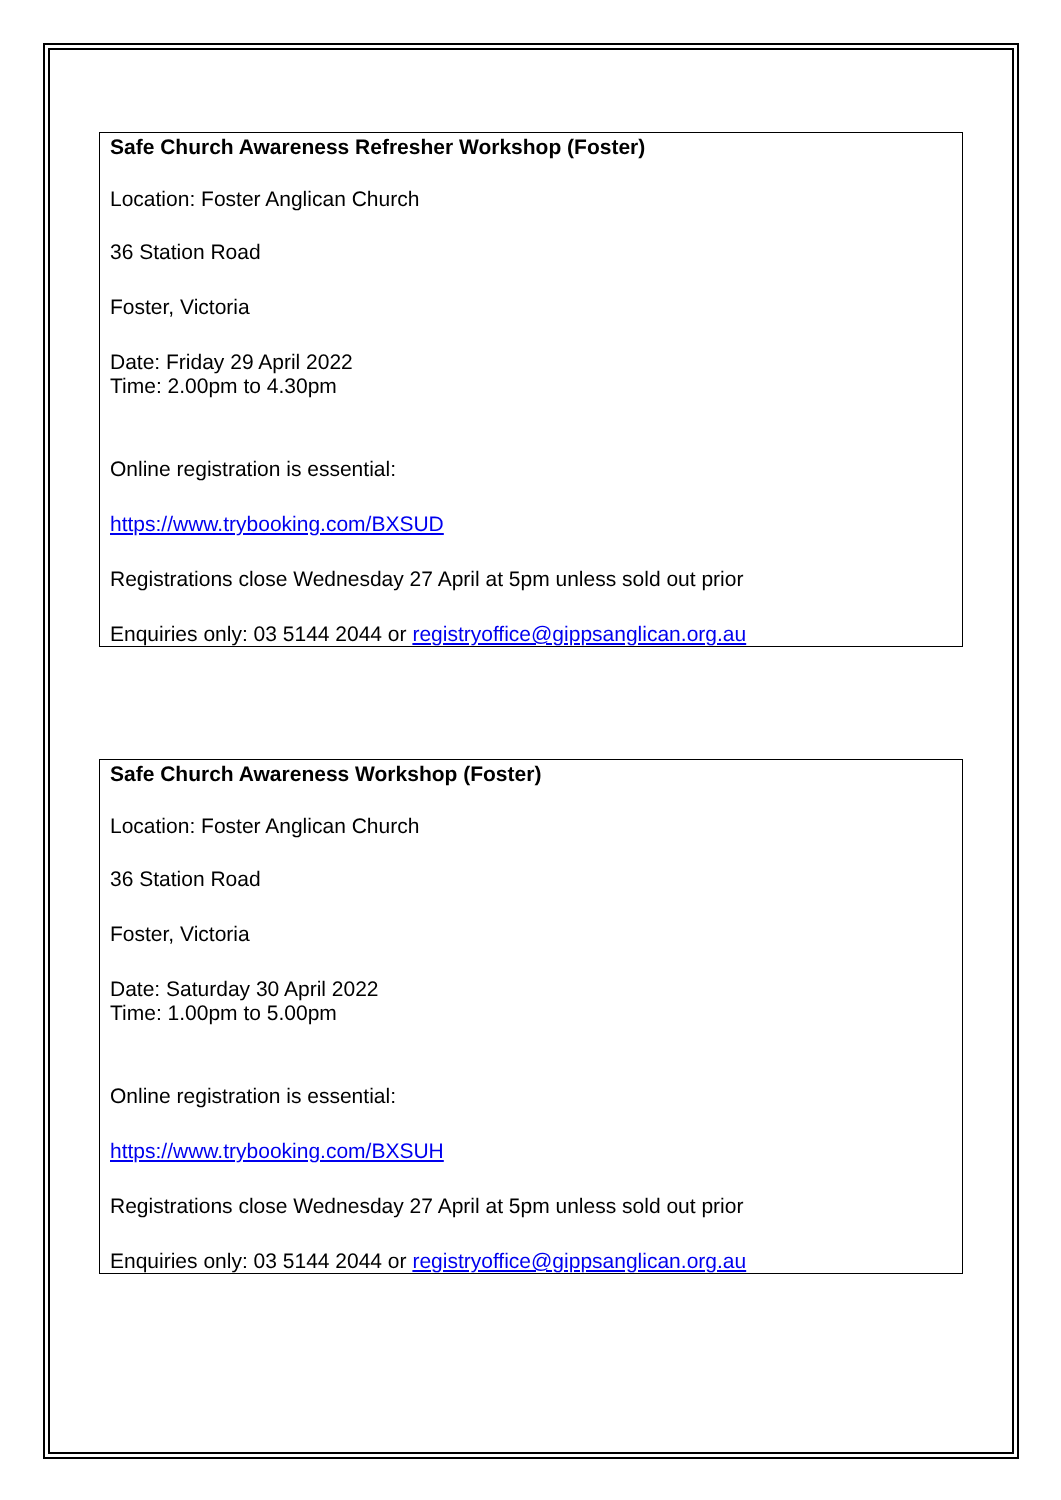Safe Church Awareness Refresher Workshop (Foster)
Location: Foster Anglican Church
36 Station Road
Foster, Victoria
Date: Friday 29 April 2022
Time: 2.00pm to 4.30pm
Online registration is essential:
https://www.trybooking.com/BXSUD
Registrations close Wednesday 27 April at 5pm unless sold out prior
Enquiries only: 03 5144 2044 or registryoffice@gippsanglican.org.au
Safe Church Awareness Workshop (Foster)
Location: Foster Anglican Church
36 Station Road
Foster, Victoria
Date: Saturday 30 April 2022
Time: 1.00pm to 5.00pm
Online registration is essential:
https://www.trybooking.com/BXSUH
Registrations close Wednesday 27 April at 5pm unless sold out prior
Enquiries only: 03 5144 2044 or registryoffice@gippsanglican.org.au